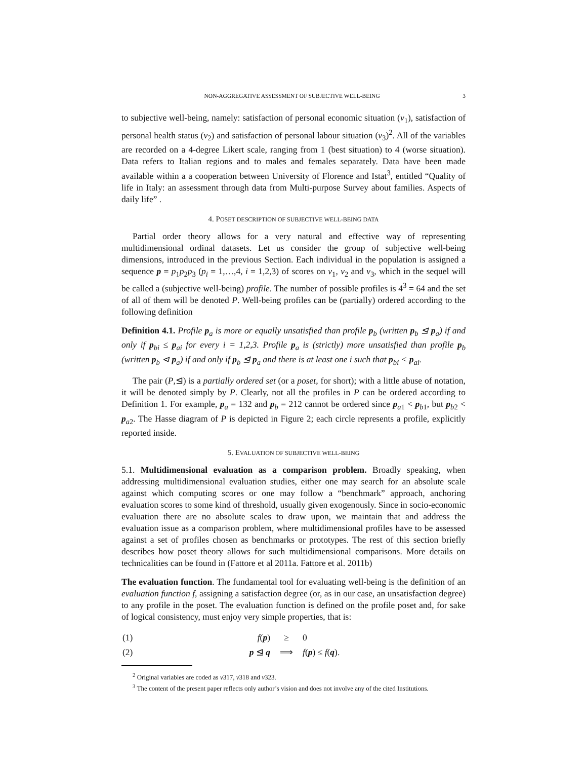NON-AGGREGATIVE ASSESSMENT OF SUBJECTIVE WELL-BEING 3
to subjective well-being, namely: satisfaction of personal economic situation (v<sub>1</sub>), satisfaction of personal health status (v<sub>2</sub>) and satisfaction of personal labour situation (v<sub>3</sub>)<sup>2</sup>. All of the variables are recorded on a 4-degree Likert scale, ranging from 1 (best situation) to 4 (worse situation). Data refers to Italian regions and to males and females separately. Data have been made available within a a cooperation between University of Florence and Istat<sup>3</sup>, entitled “Quality of life in Italy: an assessment through data from Multi-purpose Survey about families. Aspects of daily life” .
4. POSET DESCRIPTION OF SUBJECTIVE WELL-BEING DATA
Partial order theory allows for a very natural and effective way of representing multidimensional ordinal datasets. Let us consider the group of subjective well-being dimensions, introduced in the previous Section. Each individual in the population is assigned a sequence p = p<sub>1</sub>p<sub>2</sub>p<sub>3</sub> (p<sub>i</sub> = 1,…,4, i = 1,2,3) of scores on v<sub>1</sub>, v<sub>2</sub> and v<sub>3</sub>, which in the sequel will be called a (subjective well-being) profile. The number of possible profiles is 4<sup>3</sup> = 64 and the set of all of them will be denoted P. Well-being profiles can be (partially) ordered according to the following definition
Definition 4.1. Profile p<sub>a</sub> is more or equally unsatisfied than profile p<sub>b</sub> (written p<sub>b</sub> ⊴ p<sub>a</sub>) if and only if p<sub>bi</sub> ≤ p<sub>ai</sub> for every i = 1,2,3. Profile p<sub>a</sub> is (strictly) more unsatisfied than profile p<sub>b</sub> (written p<sub>b</sub> ⊲ p<sub>a</sub>) if and only if p<sub>b</sub> ⊴ p<sub>a</sub> and there is at least one i such that p<sub>bi</sub> < p<sub>ai</sub>.
The pair (P,⊴) is a partially ordered set (or a poset, for short); with a little abuse of notation, it will be denoted simply by P. Clearly, not all the profiles in P can be ordered according to Definition 1. For example, p<sub>a</sub> = 132 and p<sub>b</sub> = 212 cannot be ordered since p<sub>a1</sub> < p<sub>b1</sub>, but p<sub>b2</sub> < p<sub>a2</sub>. The Hasse diagram of P is depicted in Figure 2; each circle represents a profile, explicitly reported inside.
5. EVALUATION OF SUBJECTIVE WELL-BEING
5.1. Multidimensional evaluation as a comparison problem. Broadly speaking, when addressing multidimensional evaluation studies, either one may search for an absolute scale against which computing scores or one may follow a “benchmark” approach, anchoring evaluation scores to some kind of threshold, usually given exogenously. Since in socio-economic evaluation there are no absolute scales to draw upon, we maintain that and address the evaluation issue as a comparison problem, where multidimensional profiles have to be assessed against a set of profiles chosen as benchmarks or prototypes. The rest of this section briefly describes how poset theory allows for such multidimensional comparisons. More details on technicalities can be found in (Fattore et al 2011a. Fattore et al. 2011b)
The evaluation function. The fundamental tool for evaluating well-being is the definition of an evaluation function f, assigning a satisfaction degree (or, as in our case, an unsatisfaction degree) to any profile in the poset. The evaluation function is defined on the profile poset and, for sake of logical consistency, must enjoy very simple properties, that is:
| (1) | f ( p ) | ≥ | 0 |
| (2) | p ⊴ q | ⟹ | f ( p ) ≤ f ( q ). |
<sup>2</sup> Original variables are coded as v317, v318 and v323.
<sup>3</sup> The content of the present paper reflects only author’s vision and does not involve any of the cited Institutions.